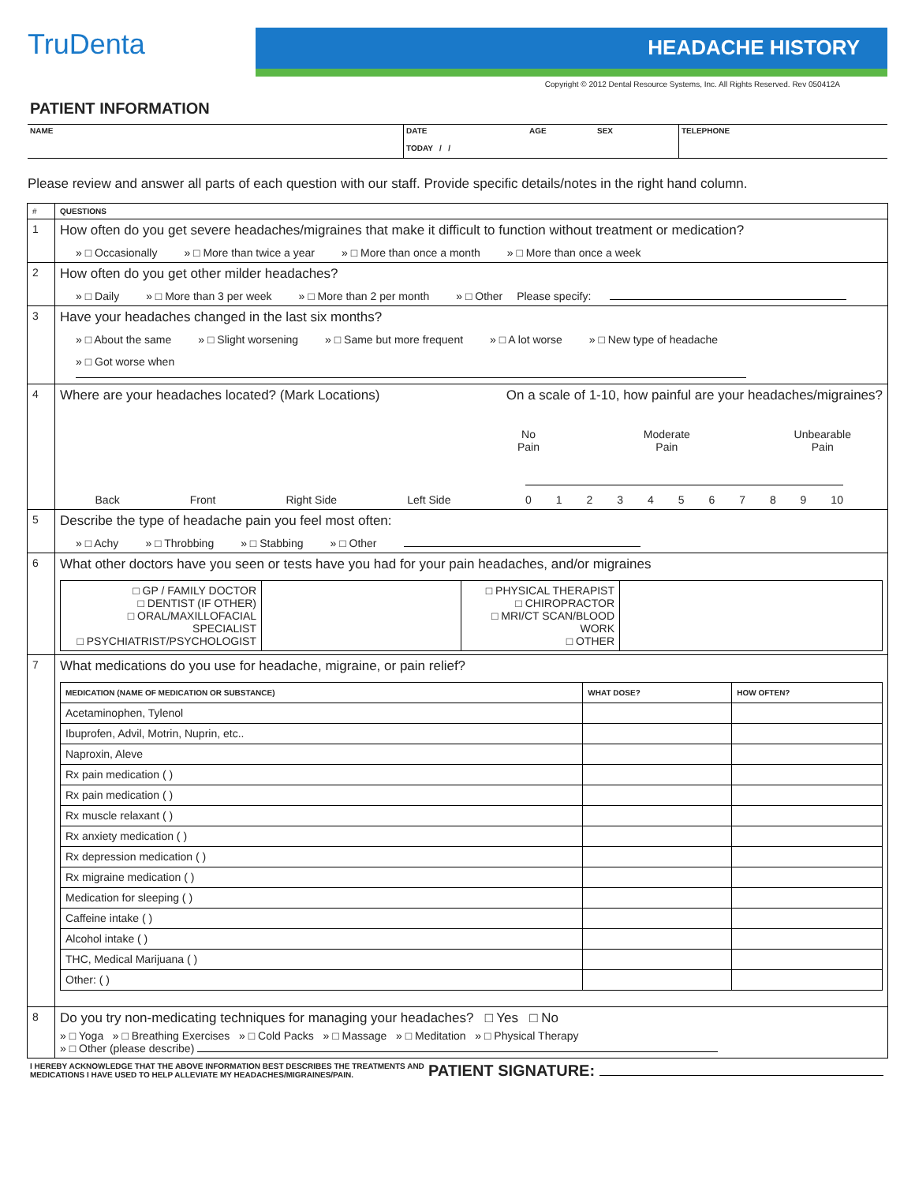TruDenta
HEADACHE HISTORY
Copyright © 2012 Dental Resource Systems, Inc. All Rights Reserved. Rev 050412A
PATIENT INFORMATION
NAME DATE
TODAY / /
AGE SEX TELEPHONE
Please review and answer all parts of each question with our staff. Provide specific details/notes in the right hand column.
| # | QUESTIONS |
| 1 | How often do you get severe headaches/migraines that make it difficult to function without treatment or medication? » □ Occasionally » □ More than twice a year » □ More than once a month » □ More than once a week |
| 2 | How often do you get other milder headaches? » □ Daily » □ More than 3 per week » □ More than 2 per month » □ Other Please specify: |
| 3 | Have your headaches changed in the last six months? » □ About the same » □ Slight worsening » □ Same but more frequent » □ A lot worse » □ New type of headache » □ Got worse when |
| 4 | Where are your headaches located? (Mark Locations) On a scale of 1-10, how painful are your headaches/migraines? Back Front Right Side Left Side No Pain Moderate Pain Unbearable Pain 0 1 2 3 4 5 6 7 8 9 10 |
| 5 | Describe the type of headache pain you feel most often: » □ Achy » □ Throbbing » □ Stabbing » □ Other |
| 6 | What other doctors have you seen or tests have you had for your pain headaches, and/or migraines / □ GP / FAMILY DOCTOR □ DENTIST (IF OTHER) □ ORAL/MAXILLOFACIAL SPECIALIST □ PSYCHIATRIST/PSYCHOLOGIST / / □ PHYSICAL THERAPIST □ CHIROPRACTOR □ MRI/CT SCAN/BLOOD WORK □ OTHER / / |
| 7 | What medications do you use for headache, migraine, or pain relief? / MEDICATION (NAME OF MEDICATION OR SUBSTANCE) / WHAT DOSE? / HOW OFTEN? / / --- / --- / --- / / Acetaminophen, Tylenol / / / / Ibuprofen, Advil, Motrin, Nuprin, etc.. / / / / Naproxin, Aleve / / / / Rx pain medication ( ) / / / / Rx pain medication ( ) / / / / Rx muscle relaxant ( ) / / / / Rx anxiety medication ( ) / / / / Rx depression medication ( ) / / / / Rx migraine medication ( ) / / / / Medication for sleeping ( ) / / / / Caffeine intake ( ) / / / / Alcohol intake ( ) / / / / THC, Medical Marijuana ( ) / / / / Other: ( ) / / / |
| 8 | Do you try non-medicating techniques for managing your headaches? □ Yes □ No » □ Yoga » □ Breathing Exercises » □ Cold Packs » □ Massage » □ Meditation » □ Physical Therapy » □ Other (please describe) |
I HEREBY ACKNOWLEDGE THAT THE ABOVE INFORMATION BEST DESCRIBES THE TREATMENTS AND MEDICATIONS I HAVE USED TO HELP ALLEVIATE MY HEADACHES/MIGRAINES/PAIN.
PATIENT SIGNATURE: